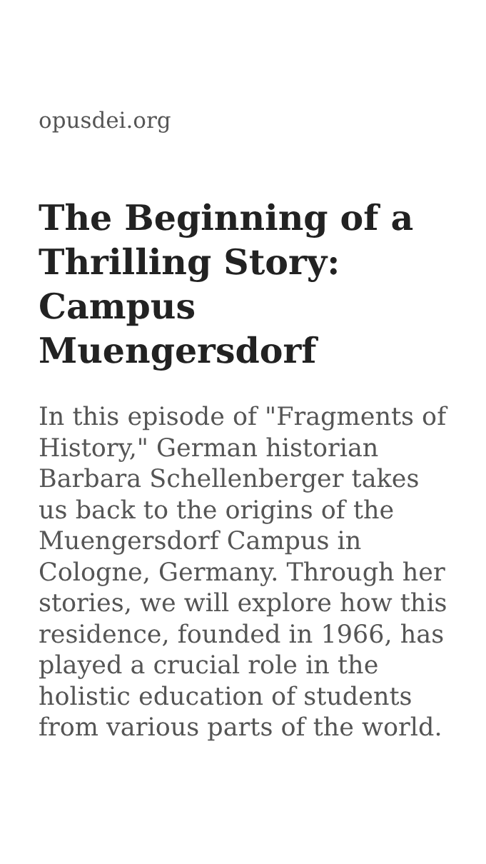opusdei.org
The Beginning of a Thrilling Story: Campus Muengersdorf
In this episode of "Fragments of History," German historian Barbara Schellenberger takes us back to the origins of the Muengersdorf Campus in Cologne, Germany. Through her stories, we will explore how this residence, founded in 1966, has played a crucial role in the holistic education of students from various parts of the world.